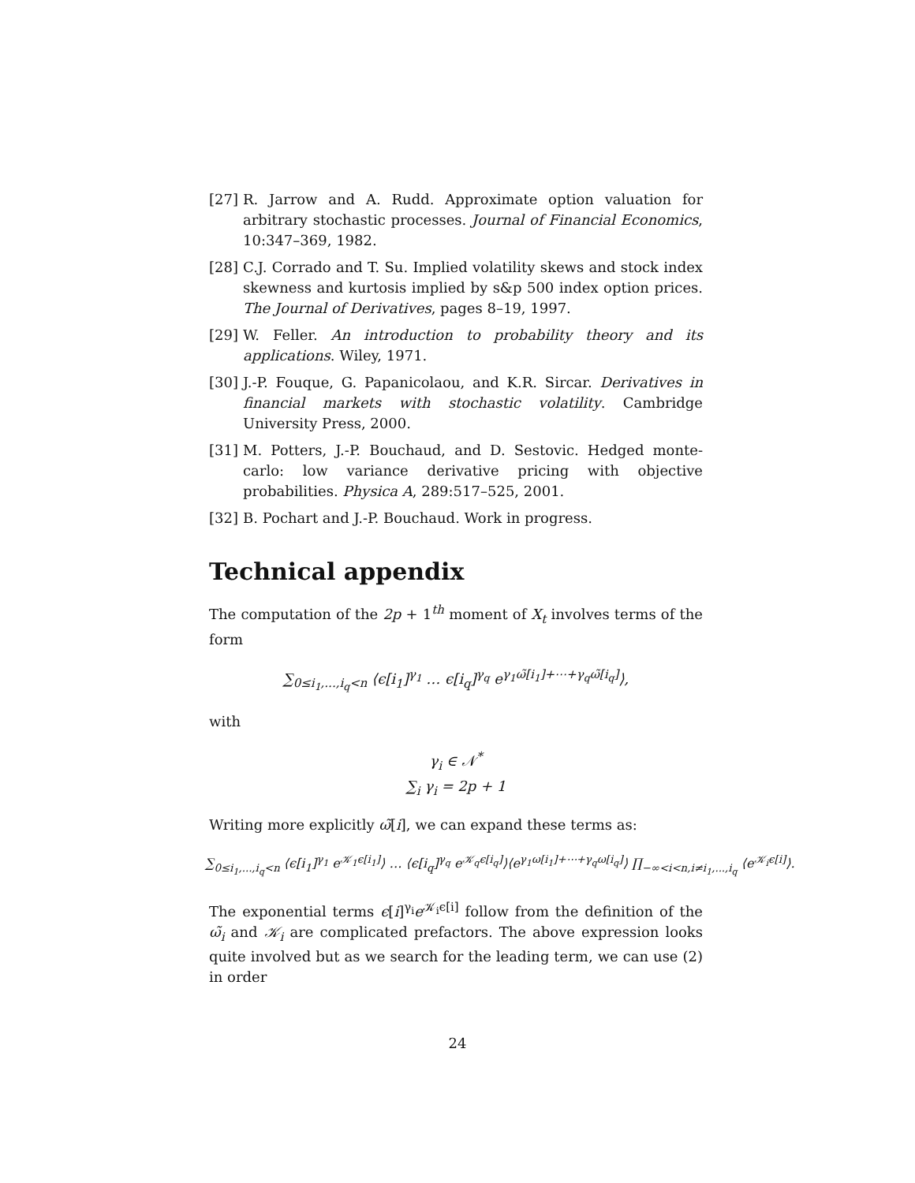[27]
R. Jarrow and A. Rudd. Approximate option valuation for arbitrary stochastic processes. Journal of Financial Economics, 10:347–369, 1982.
[28]
C.J. Corrado and T. Su. Implied volatility skews and stock index skewness and kurtosis implied by s&p 500 index option prices. The Journal of Derivatives, pages 8–19, 1997.
[29]
W. Feller. An introduction to probability theory and its applications. Wiley, 1971.
[30]
J.-P. Fouque, G. Papanicolaou, and K.R. Sircar. Derivatives in financial markets with stochastic volatility. Cambridge University Press, 2000.
[31]
M. Potters, J.-P. Bouchaud, and D. Sestovic. Hedged monte-carlo: low variance derivative pricing with objective probabilities. Physica A, 289:517–525, 2001.
[32]
B. Pochart and J.-P. Bouchaud. Work in progress.
Technical appendix
The computation of the 2p + 1<sup>th</sup> moment of X<sub>t</sub> involves terms of the form
∑<sub>0≤i<sub>1</sub>,...,i<sub>q</sub><n</sub> ⟨ϵ[i<sub>1</sub>]<sup>γ<sub>1</sub></sup> … ϵ[i<sub>q</sub>]<sup>γ<sub>q</sub></sup> e<sup>γ<sub>1</sub>ω̃[i<sub>1</sub>]+⋯+γ<sub>q</sub>ω̃[i<sub>q</sub>]</sup>⟩,
with
γ<sub>i</sub> ∈ 𝒩<sup>*</sup>
∑<sub>i</sub> γ<sub>i</sub> = 2p + 1
Writing more explicitly ω̃[i], we can expand these terms as:
∑<sub>0≤i<sub>1</sub>,...,i<sub>q</sub><n</sub> ⟨ϵ[i<sub>1</sub>]<sup>γ<sub>1</sub></sup> e<sup>𝒦<sub>1</sub>ϵ[i<sub>1</sub>]</sup>⟩ … ⟨ϵ[i<sub>q</sub>]<sup>γ<sub>q</sub></sup> e<sup>𝒦<sub>q</sub>ϵ[i<sub>q</sub>]</sup>⟩⟨e<sup>γ<sub>1</sub>ω[i<sub>1</sub>]+⋯+γ<sub>q</sub>ω[i<sub>q</sub>]</sup>⟩ ∏<sub>−∞<i<n,i≠i<sub>1</sub>,...,i<sub>q</sub></sub> ⟨e<sup>𝒦<sub>i</sub>ϵ[i]</sup>⟩.
The exponential terms ϵ[i]<sup>γ<sub>i</sub></sup>e<sup>𝒦<sub>i</sub>ϵ[i]</sup> follow from the definition of the ω̃<sub>i</sub> and 𝒦<sub>i</sub> are complicated prefactors. The above expression looks quite involved but as we search for the leading term, we can use (2) in order
24